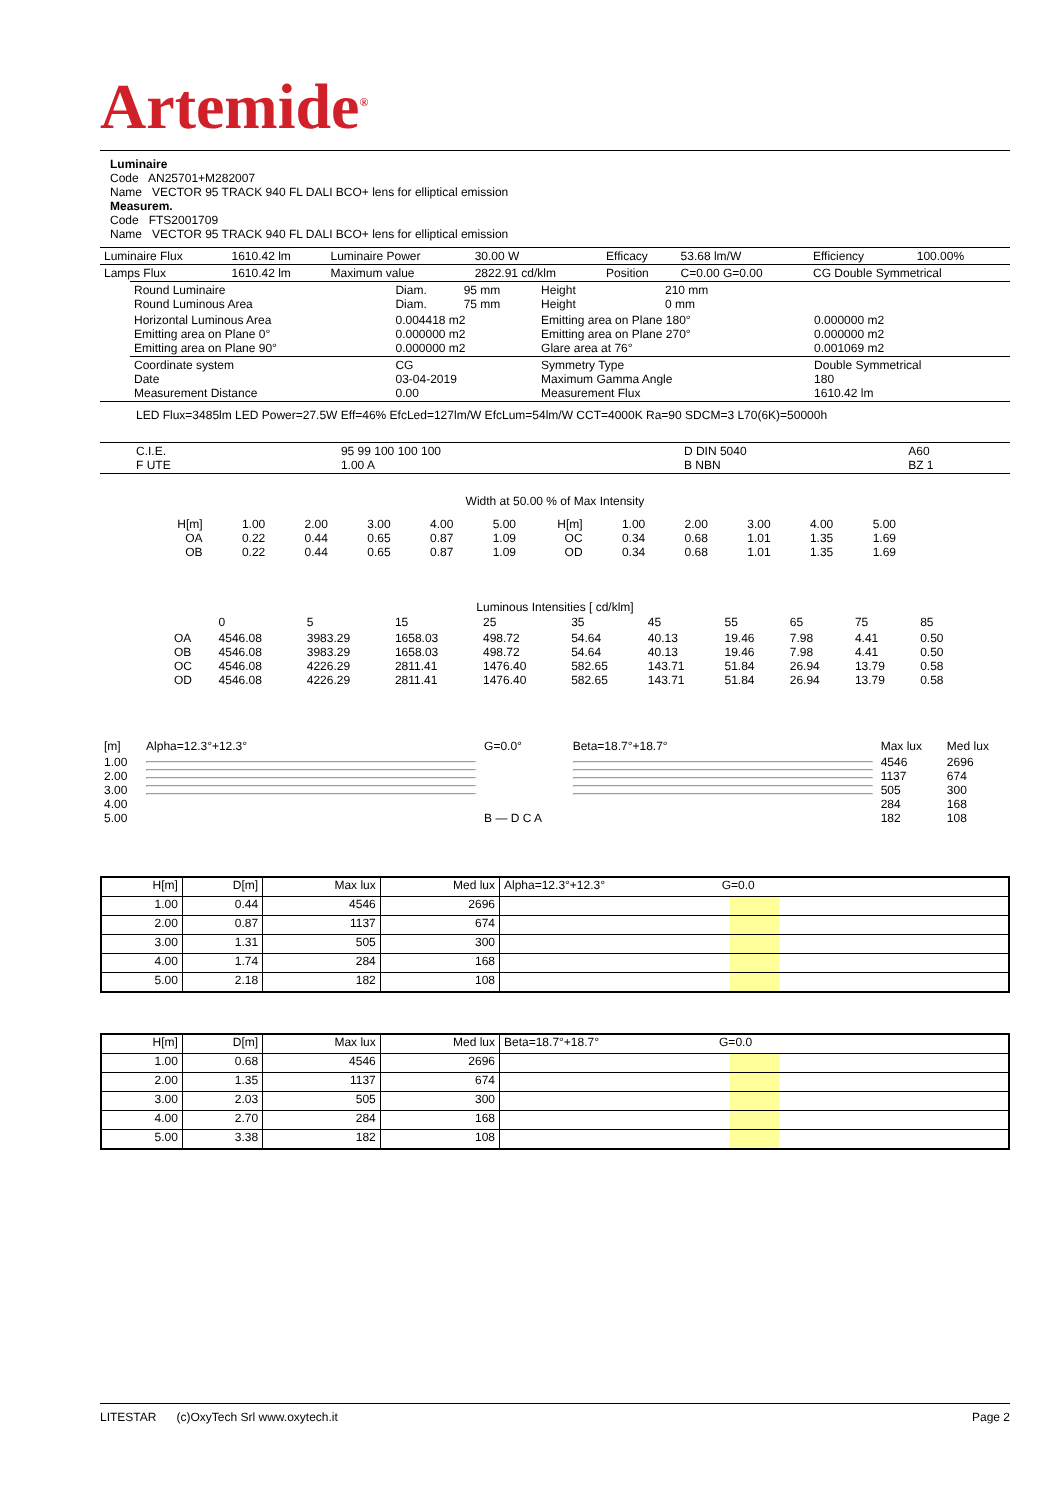Artemide<sup>®</sup>
Luminaire
Code AN25701+M282007
Name VECTOR 95 TRACK 940 FL DALI BCO+ lens for elliptical emission
Measurem.
Code FTS2001709
Name VECTOR 95 TRACK 940 FL DALI BCO+ lens for elliptical emission
| Luminaire Flux | 1610.42 lm | Luminaire Power | 30.00 W | Efficacy | 53.68 lm/W | Efficiency | 100.00% |
| Lamps Flux | 1610.42 lm | Maximum value | 2822.91 cd/klm | Position | C=0.00 G=0.00 | CG Double Symmetrical | |
| Round Luminaire Round Luminous Area | Diam. Diam. | 95 mm 75 mm | Height Height | 210 mm 0 mm | |
| Horizontal Luminous Area Emitting area on Plane 0° Emitting area on Plane 90° | 0.004418 m2 0.000000 m2 0.000000 m2 | | Emitting area on Plane 180° Emitting area on Plane 270° Glare area at 76° | | 0.000000 m2 0.000000 m2 0.001069 m2 |
| Coordinate system Date Measurement Distance | CG 03-04-2019 0.00 | | Symmetry Type Maximum Gamma Angle Measurement Flux | | Double Symmetrical 180 1610.42 lm |
LED Flux=3485lm LED Power=27.5W Eff=46% EfcLed=127lm/W EfcLum=54lm/W CCT=4000K Ra=90 SDCM=3 L70(6K)=50000h
| C.I.E. F UTE | 95 99 100 100 100 1.00 A | D DIN 5040 B NBN | A60 BZ 1 |
Width at 50.00 % of Max Intensity
| H[m] OA OB | 1.00 0.22 0.22 | 2.00 0.44 0.44 | 3.00 0.65 0.65 | 4.00 0.87 0.87 | 5.00 1.09 1.09 | H[m] OC OD | 1.00 0.34 0.34 | 2.00 0.68 0.68 | 3.00 1.01 1.01 | 4.00 1.35 1.35 | 5.00 1.69 1.69 |
Luminous Intensities [ cd/klm]
| | 0 | 5 | 15 | 25 | 35 | 45 | 55 | 65 | 75 | 85 |
| --- | --- | --- | --- | --- | --- | --- | --- | --- | --- | --- |
| OA OB OC OD | 4546.08 4546.08 4546.08 4546.08 | 3983.29 3983.29 4226.29 4226.29 | 1658.03 1658.03 2811.41 2811.41 | 498.72 498.72 1476.40 1476.40 | 54.64 54.64 582.65 582.65 | 40.13 40.13 143.71 143.71 | 19.46 19.46 51.84 51.84 | 7.98 7.98 26.94 26.94 | 4.41 4.41 13.79 13.79 | 0.50 0.50 0.58 0.58 |
| [m] | Alpha=12.3°+12.3° | G=0.0° | Beta=18.7°+18.7° | Max lux | Med lux |
| 1.00 2.00 3.00 4.00 5.00 | | B — D C A | | 4546 1137 505 284 182 | 2696 674 300 168 108 |
| H[m] | D[m] | Max lux | Med lux | Alpha=12.3°+12.3° G=0.0 |
| --- | --- | --- | --- | --- |
| 1.00 | 0.44 | 4546 | 2696 | |
| 2.00 | 0.87 | 1137 | 674 | |
| 3.00 | 1.31 | 505 | 300 | |
| 4.00 | 1.74 | 284 | 168 | |
| 5.00 | 2.18 | 182 | 108 | |
| H[m] | D[m] | Max lux | Med lux | Beta=18.7°+18.7° G=0.0 |
| --- | --- | --- | --- | --- |
| 1.00 | 0.68 | 4546 | 2696 | |
| 2.00 | 1.35 | 1137 | 674 | |
| 3.00 | 2.03 | 505 | 300 | |
| 4.00 | 2.70 | 284 | 168 | |
| 5.00 | 3.38 | 182 | 108 | |
LITESTAR (c)OxyTech Srl www.oxytech.it Page 2